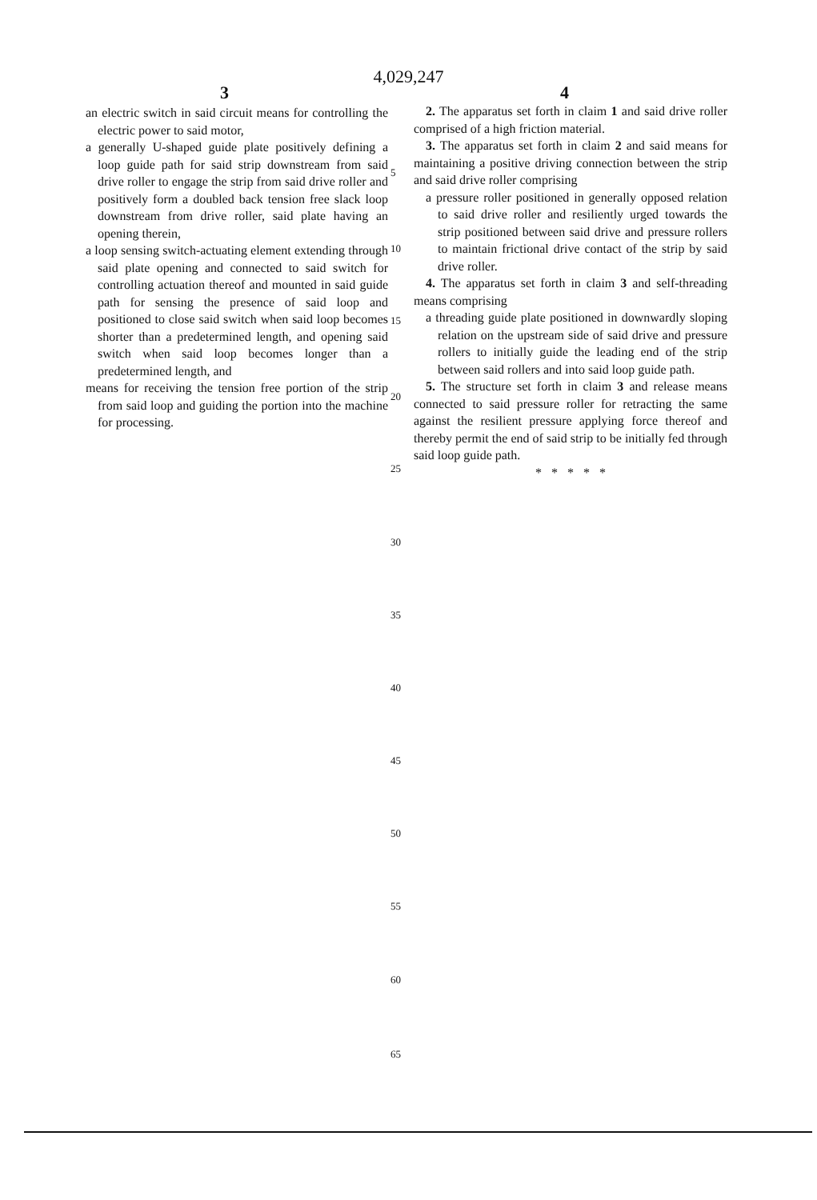4,029,247
3 4
an electric switch in said circuit means for controlling the electric power to said motor,
a generally U-shaped guide plate positively defining a loop guide path for said strip downstream from said drive roller to engage the strip from said drive roller and positively form a doubled back tension free slack loop downstream from drive roller, said plate having an opening therein,
a loop sensing switch-actuating element extending through said plate opening and connected to said switch for controlling actuation thereof and mounted in said guide path for sensing the presence of said loop and positioned to close said switch when said loop becomes shorter than a predetermined length, and opening said switch when said loop becomes longer than a predetermined length, and
means for receiving the tension free portion of the strip from said loop and guiding the portion into the machine for processing.
5
10
15
20
25
30
35
40
45
50
55
60
65
2. The apparatus set forth in claim 1 and said drive roller comprised of a high friction material.
3. The apparatus set forth in claim 2 and said means for maintaining a positive driving connection between the strip and said drive roller comprising
a pressure roller positioned in generally opposed relation to said drive roller and resiliently urged towards the strip positioned between said drive and pressure rollers to maintain frictional drive contact of the strip by said drive roller.
4. The apparatus set forth in claim 3 and self-threading means comprising
a threading guide plate positioned in downwardly sloping relation on the upstream side of said drive and pressure rollers to initially guide the leading end of the strip between said rollers and into said loop guide path.
5. The structure set forth in claim 3 and release means connected to said pressure roller for retracting the same against the resilient pressure applying force thereof and thereby permit the end of said strip to be initially fed through said loop guide path.
* * * * *